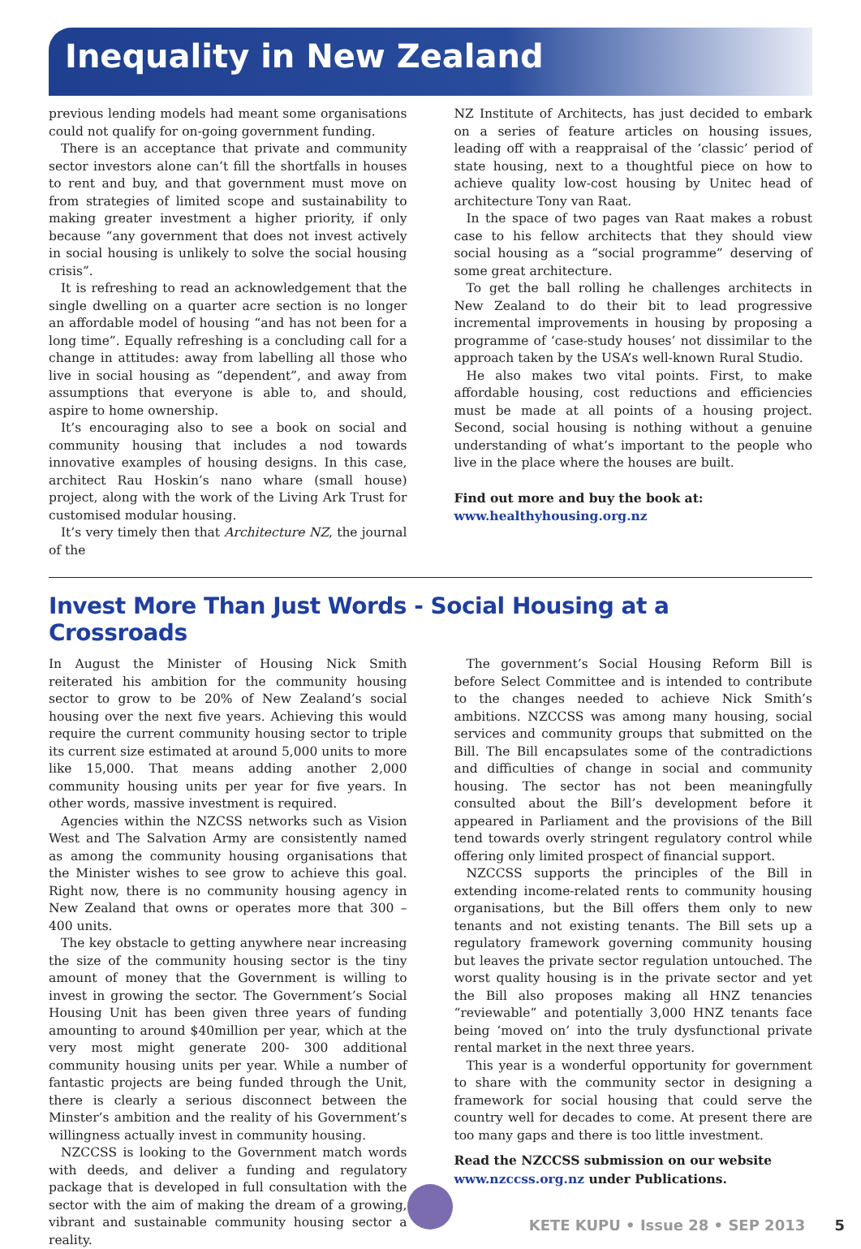Inequality in New Zealand
previous lending models had meant some organisations could not qualify for on-going government funding.
There is an acceptance that private and community sector investors alone can’t fill the shortfalls in houses to rent and buy, and that government must move on from strategies of limited scope and sustainability to making greater investment a higher priority, if only because “any government that does not invest actively in social housing is unlikely to solve the social housing crisis”.
It is refreshing to read an acknowledgement that the single dwelling on a quarter acre section is no longer an affordable model of housing “and has not been for a long time”. Equally refreshing is a concluding call for a change in attitudes: away from labelling all those who live in social housing as “dependent”, and away from assumptions that everyone is able to, and should, aspire to home ownership.
It’s encouraging also to see a book on social and community housing that includes a nod towards innovative examples of housing designs. In this case, architect Rau Hoskin’s nano whare (small house) project, along with the work of the Living Ark Trust for customised modular housing.
It’s very timely then that Architecture NZ, the journal of the
NZ Institute of Architects, has just decided to embark on a series of feature articles on housing issues, leading off with a reappraisal of the ‘classic’ period of state housing, next to a thoughtful piece on how to achieve quality low-cost housing by Unitec head of architecture Tony van Raat.
In the space of two pages van Raat makes a robust case to his fellow architects that they should view social housing as a “social programme” deserving of some great architecture.
To get the ball rolling he challenges architects in New Zealand to do their bit to lead progressive incremental improvements in housing by proposing a programme of ‘case-study houses’ not dissimilar to the approach taken by the USA’s well-known Rural Studio.
He also makes two vital points. First, to make affordable housing, cost reductions and efficiencies must be made at all points of a housing project. Second, social housing is nothing without a genuine understanding of what’s important to the people who live in the place where the houses are built.
Find out more and buy the book at:
www.healthyhousing.org.nz
Invest More Than Just Words - Social Housing at a Crossroads
In August the Minister of Housing Nick Smith reiterated his ambition for the community housing sector to grow to be 20% of New Zealand’s social housing over the next five years. Achieving this would require the current community housing sector to triple its current size estimated at around 5,000 units to more like 15,000. That means adding another 2,000 community housing units per year for five years. In other words, massive investment is required.
Agencies within the NZCSS networks such as Vision West and The Salvation Army are consistently named as among the community housing organisations that the Minister wishes to see grow to achieve this goal. Right now, there is no community housing agency in New Zealand that owns or operates more that 300 – 400 units.
The key obstacle to getting anywhere near increasing the size of the community housing sector is the tiny amount of money that the Government is willing to invest in growing the sector. The Government’s Social Housing Unit has been given three years of funding amounting to around $40million per year, which at the very most might generate 200- 300 additional community housing units per year. While a number of fantastic projects are being funded through the Unit, there is clearly a serious disconnect between the Minster’s ambition and the reality of his Government’s willingness actually invest in community housing.
NZCCSS is looking to the Government match words with deeds, and deliver a funding and regulatory package that is developed in full consultation with the sector with the aim of making the dream of a growing, vibrant and sustainable community housing sector a reality.
The government’s Social Housing Reform Bill is before Select Committee and is intended to contribute to the changes needed to achieve Nick Smith’s ambitions. NZCCSS was among many housing, social services and community groups that submitted on the Bill. The Bill encapsulates some of the contradictions and difficulties of change in social and community housing. The sector has not been meaningfully consulted about the Bill’s development before it appeared in Parliament and the provisions of the Bill tend towards overly stringent regulatory control while offering only limited prospect of financial support.
NZCCSS supports the principles of the Bill in extending income-related rents to community housing organisations, but the Bill offers them only to new tenants and not existing tenants. The Bill sets up a regulatory framework governing community housing but leaves the private sector regulation untouched. The worst quality housing is in the private sector and yet the Bill also proposes making all HNZ tenancies “reviewable” and potentially 3,000 HNZ tenants face being ‘moved on’ into the truly dysfunctional private rental market in the next three years.
This year is a wonderful opportunity for government to share with the community sector in designing a framework for social housing that could serve the country well for decades to come. At present there are too many gaps and there is too little investment.
Read the NZCCSS submission on our website
www.nzccss.org.nz under Publications.
KETE KUPU • Issue 28 • SEP 2013 5